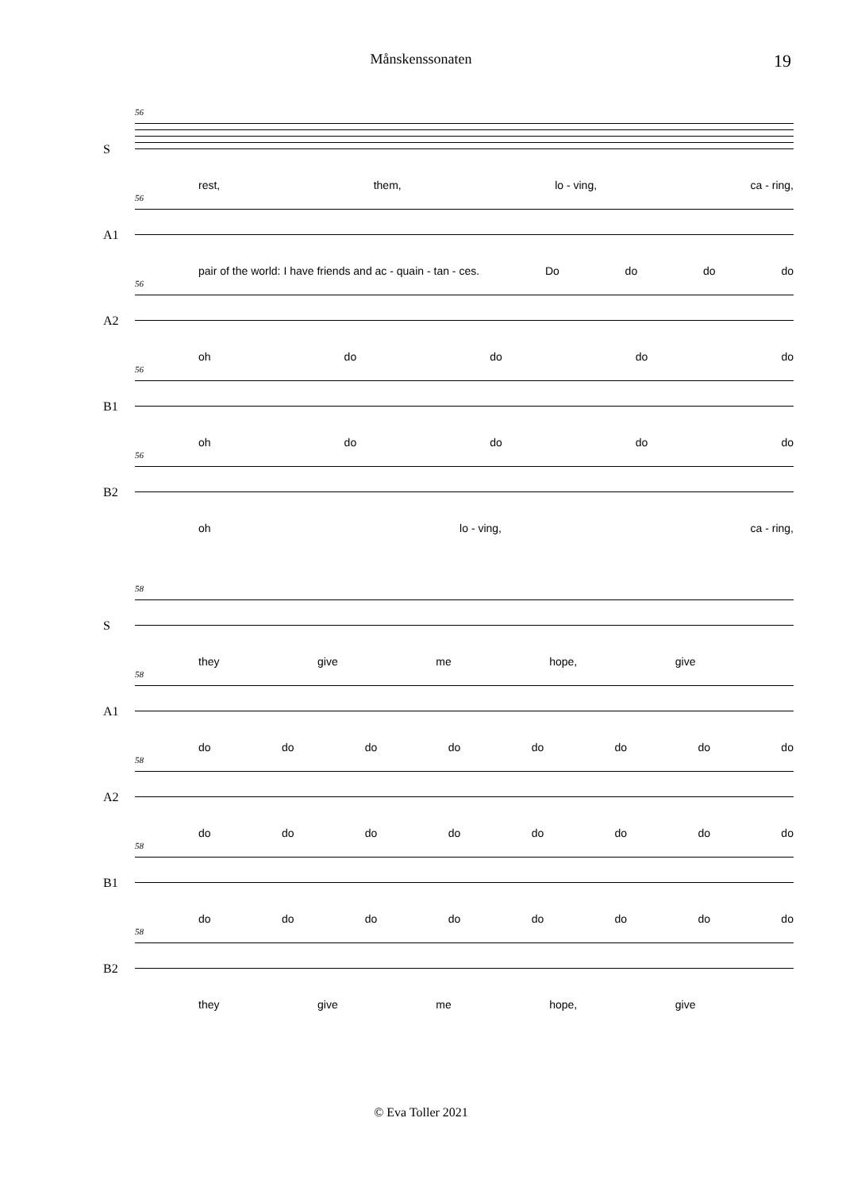Månskenssonaten
19
S
56
rest, them, lo - ving, ca - ring,
A1
56
pair of the world: I have friends and ac - quain - tan - ces. Do do do do
A2
56
oh do do do do
B1
56
oh do do do do
B2
56
oh lo - ving, ca - ring,
S
58
they give me hope, give
A1
58
do do do do do do do do
A2
58
do do do do do do do do
B1
58
do do do do do do do do
B2
58
they give me hope, give
© Eva Toller 2021